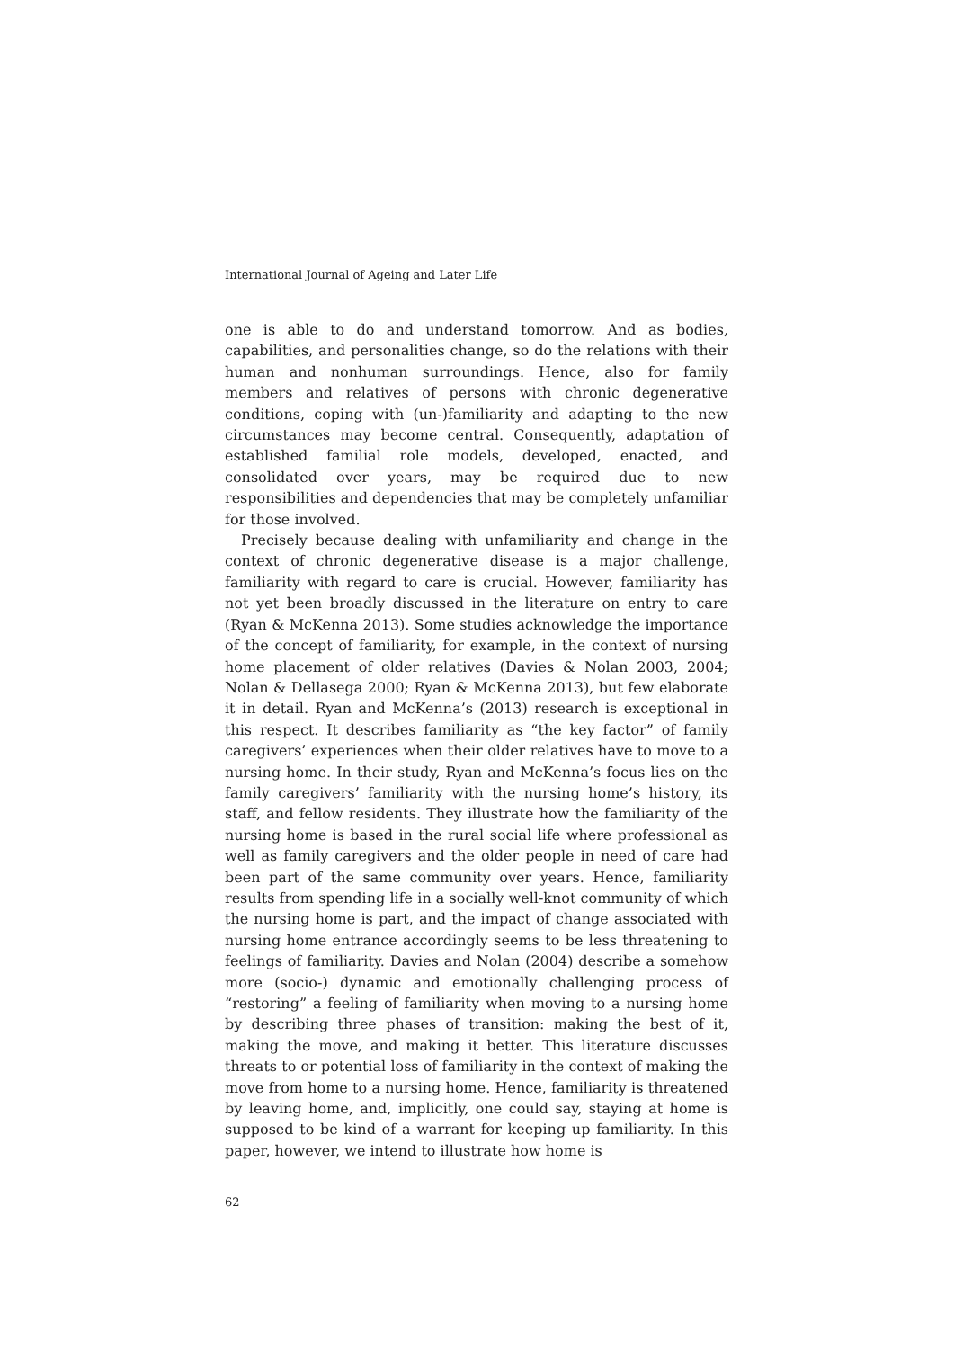International Journal of Ageing and Later Life
one is able to do and understand tomorrow. And as bodies, capabilities, and personalities change, so do the relations with their human and nonhuman surroundings. Hence, also for family members and relatives of persons with chronic degenerative conditions, coping with (un-)familiarity and adapting to the new circumstances may become central. Consequently, adaptation of established familial role models, developed, enacted, and consolidated over years, may be required due to new responsibilities and dependencies that may be completely unfamiliar for those involved.
Precisely because dealing with unfamiliarity and change in the context of chronic degenerative disease is a major challenge, familiarity with regard to care is crucial. However, familiarity has not yet been broadly discussed in the literature on entry to care (Ryan & McKenna 2013). Some studies acknowledge the importance of the concept of familiarity, for example, in the context of nursing home placement of older relatives (Davies & Nolan 2003, 2004; Nolan & Dellasega 2000; Ryan & McKenna 2013), but few elaborate it in detail. Ryan and McKenna’s (2013) research is exceptional in this respect. It describes familiarity as “the key factor” of family caregivers’ experiences when their older relatives have to move to a nursing home. In their study, Ryan and McKenna’s focus lies on the family caregivers’ familiarity with the nursing home’s history, its staff, and fellow residents. They illustrate how the familiarity of the nursing home is based in the rural social life where professional as well as family caregivers and the older people in need of care had been part of the same community over years. Hence, familiarity results from spending life in a socially well-knot community of which the nursing home is part, and the impact of change associated with nursing home entrance accordingly seems to be less threatening to feelings of familiarity. Davies and Nolan (2004) describe a somehow more (socio-) dynamic and emotionally challenging process of “restoring” a feeling of familiarity when moving to a nursing home by describing three phases of transition: making the best of it, making the move, and making it better. This literature discusses threats to or potential loss of familiarity in the context of making the move from home to a nursing home. Hence, familiarity is threatened by leaving home, and, implicitly, one could say, staying at home is supposed to be kind of a warrant for keeping up familiarity. In this paper, however, we intend to illustrate how home is
62